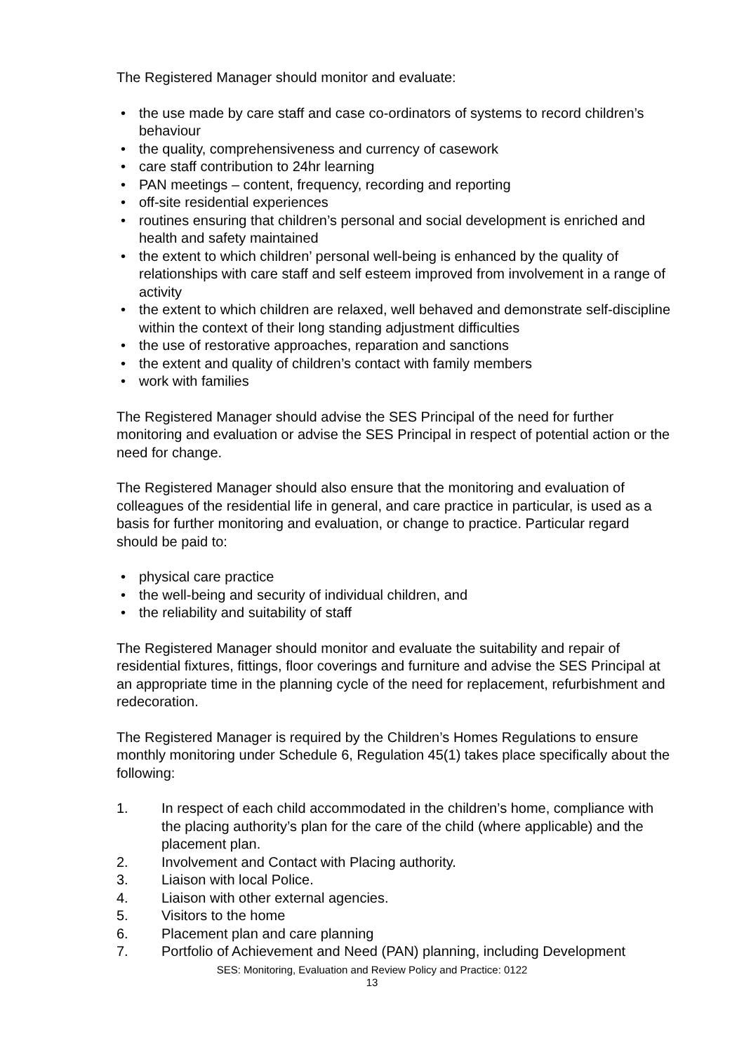The Registered Manager should monitor and evaluate:
• the use made by care staff and case co-ordinators of systems to record children’s behaviour
• the quality, comprehensiveness and currency of casework
• care staff contribution to 24hr learning
• PAN meetings – content, frequency, recording and reporting
• off-site residential experiences
• routines ensuring that children’s personal and social development is enriched and health and safety maintained
• the extent to which children’ personal well-being is enhanced by the quality of relationships with care staff and self esteem improved from involvement in a range of activity
• the extent to which children are relaxed, well behaved and demonstrate self-discipline within the context of their long standing adjustment difficulties
• the use of restorative approaches, reparation and sanctions
• the extent and quality of children’s contact with family members
• work with families
The Registered Manager should advise the SES Principal of the need for further monitoring and evaluation or advise the SES Principal in respect of potential action or the need for change.
The Registered Manager should also ensure that the monitoring and evaluation of colleagues of the residential life in general, and care practice in particular, is used as a basis for further monitoring and evaluation, or change to practice. Particular regard should be paid to:
• physical care practice
• the well-being and security of individual children, and
• the reliability and suitability of staff
The Registered Manager should monitor and evaluate the suitability and repair of residential fixtures, fittings, floor coverings and furniture and advise the SES Principal at an appropriate time in the planning cycle of the need for replacement, refurbishment and redecoration.
The Registered Manager is required by the Children’s Homes Regulations to ensure monthly monitoring under Schedule 6, Regulation 45(1) takes place specifically about the following:
1. In respect of each child accommodated in the children’s home, compliance with the placing authority’s plan for the care of the child (where applicable) and the placement plan.
2. Involvement and Contact with Placing authority.
3. Liaison with local Police.
4. Liaison with other external agencies.
5. Visitors to the home
6. Placement plan and care planning
7. Portfolio of Achievement and Need (PAN) planning, including Development
SES: Monitoring, Evaluation and Review Policy and Practice: 0122
13